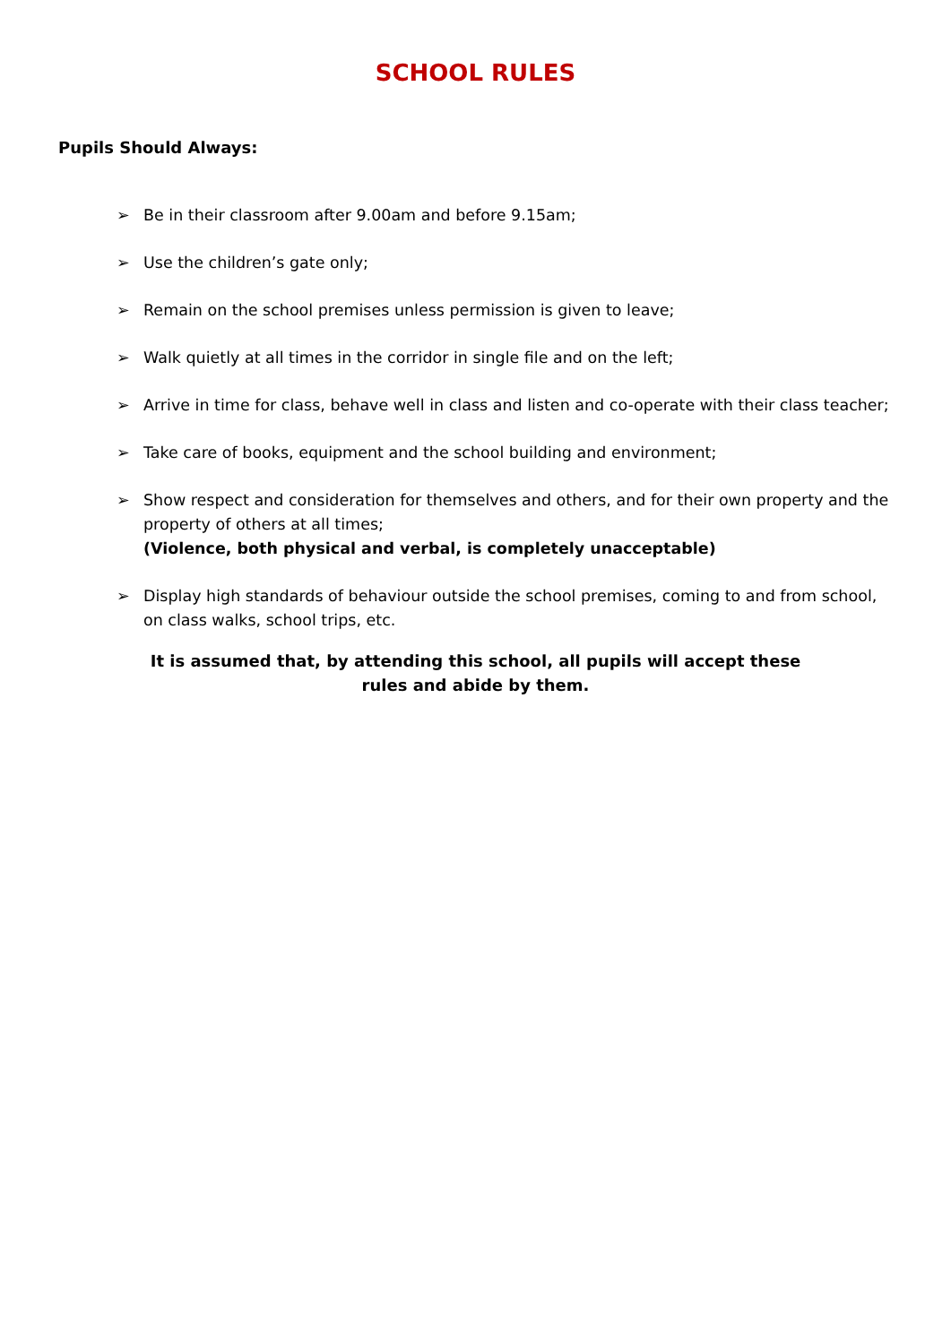SCHOOL RULES
Pupils Should Always:
➢ Be in their classroom after 9.00am and before 9.15am;
➢ Use the children’s gate only;
➢ Remain on the school premises unless permission is given to leave;
➢ Walk quietly at all times in the corridor in single file and on the left;
➢ Arrive in time for class, behave well in class and listen and co-operate with their class teacher;
➢ Take care of books, equipment and the school building and environment;
➢ Show respect and consideration for themselves and others, and for their own property and the property of others at all times;
(Violence, both physical and verbal, is completely unacceptable)
➢ Display high standards of behaviour outside the school premises, coming to and from school, on class walks, school trips, etc.
It is assumed that, by attending this school, all pupils will accept these rules and abide by them.